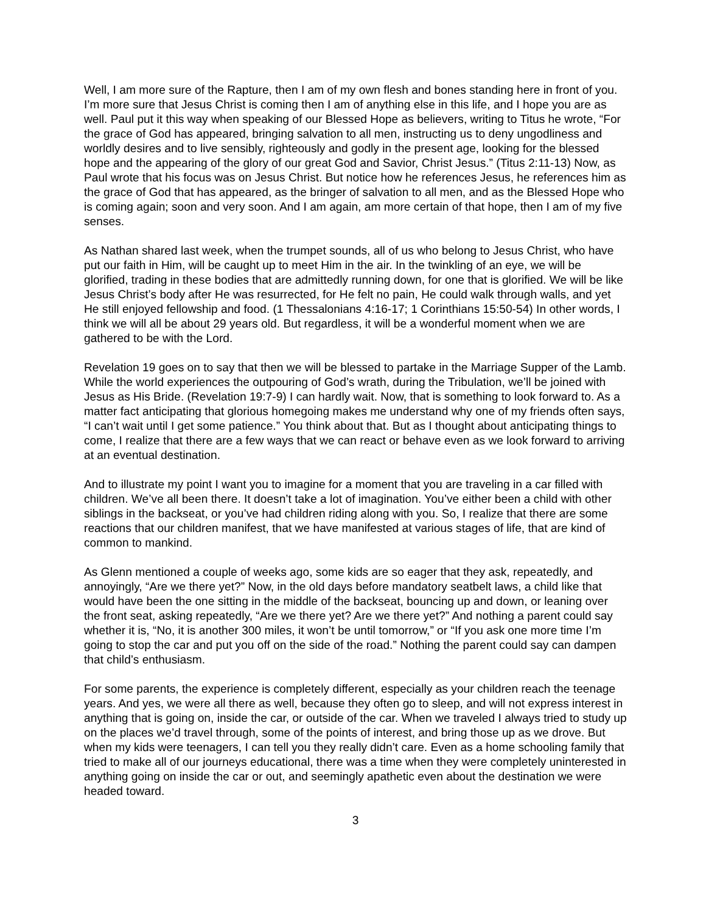Well, I am more sure of the Rapture, then I am of my own flesh and bones standing here in front of you. I’m more sure that Jesus Christ is coming then I am of anything else in this life, and I hope you are as well. Paul put it this way when speaking of our Blessed Hope as believers, writing to Titus he wrote, “For the grace of God has appeared, bringing salvation to all men, instructing us to deny ungodliness and worldly desires and to live sensibly, righteously and godly in the present age, looking for the blessed hope and the appearing of the glory of our great God and Savior, Christ Jesus.” (Titus 2:11-13) Now, as Paul wrote that his focus was on Jesus Christ. But notice how he references Jesus, he references him as the grace of God that has appeared, as the bringer of salvation to all men, and as the Blessed Hope who is coming again; soon and very soon. And I am again, am more certain of that hope, then I am of my five senses.
As Nathan shared last week, when the trumpet sounds, all of us who belong to Jesus Christ, who have put our faith in Him, will be caught up to meet Him in the air. In the twinkling of an eye, we will be glorified, trading in these bodies that are admittedly running down, for one that is glorified. We will be like Jesus Christ’s body after He was resurrected, for He felt no pain, He could walk through walls, and yet He still enjoyed fellowship and food. (1 Thessalonians 4:16-17; 1 Corinthians 15:50-54) In other words, I think we will all be about 29 years old. But regardless, it will be a wonderful moment when we are gathered to be with the Lord.
Revelation 19 goes on to say that then we will be blessed to partake in the Marriage Supper of the Lamb. While the world experiences the outpouring of God’s wrath, during the Tribulation, we’ll be joined with Jesus as His Bride. (Revelation 19:7-9) I can hardly wait. Now, that is something to look forward to. As a matter fact anticipating that glorious homegoing makes me understand why one of my friends often says, “I can’t wait until I get some patience.” You think about that. But as I thought about anticipating things to come, I realize that there are a few ways that we can react or behave even as we look forward to arriving at an eventual destination.
And to illustrate my point I want you to imagine for a moment that you are traveling in a car filled with children. We’ve all been there. It doesn’t take a lot of imagination. You’ve either been a child with other siblings in the backseat, or you’ve had children riding along with you. So, I realize that there are some reactions that our children manifest, that we have manifested at various stages of life, that are kind of common to mankind.
As Glenn mentioned a couple of weeks ago, some kids are so eager that they ask, repeatedly, and annoyingly, “Are we there yet?” Now, in the old days before mandatory seatbelt laws, a child like that would have been the one sitting in the middle of the backseat, bouncing up and down, or leaning over the front seat, asking repeatedly, “Are we there yet? Are we there yet?” And nothing a parent could say whether it is, “No, it is another 300 miles, it won’t be until tomorrow,” or “If you ask one more time I’m going to stop the car and put you off on the side of the road.” Nothing the parent could say can dampen that child’s enthusiasm.
For some parents, the experience is completely different, especially as your children reach the teenage years. And yes, we were all there as well, because they often go to sleep, and will not express interest in anything that is going on, inside the car, or outside of the car. When we traveled I always tried to study up on the places we’d travel through, some of the points of interest, and bring those up as we drove. But when my kids were teenagers, I can tell you they really didn’t care. Even as a home schooling family that tried to make all of our journeys educational, there was a time when they were completely uninterested in anything going on inside the car or out, and seemingly apathetic even about the destination we were headed toward.
3